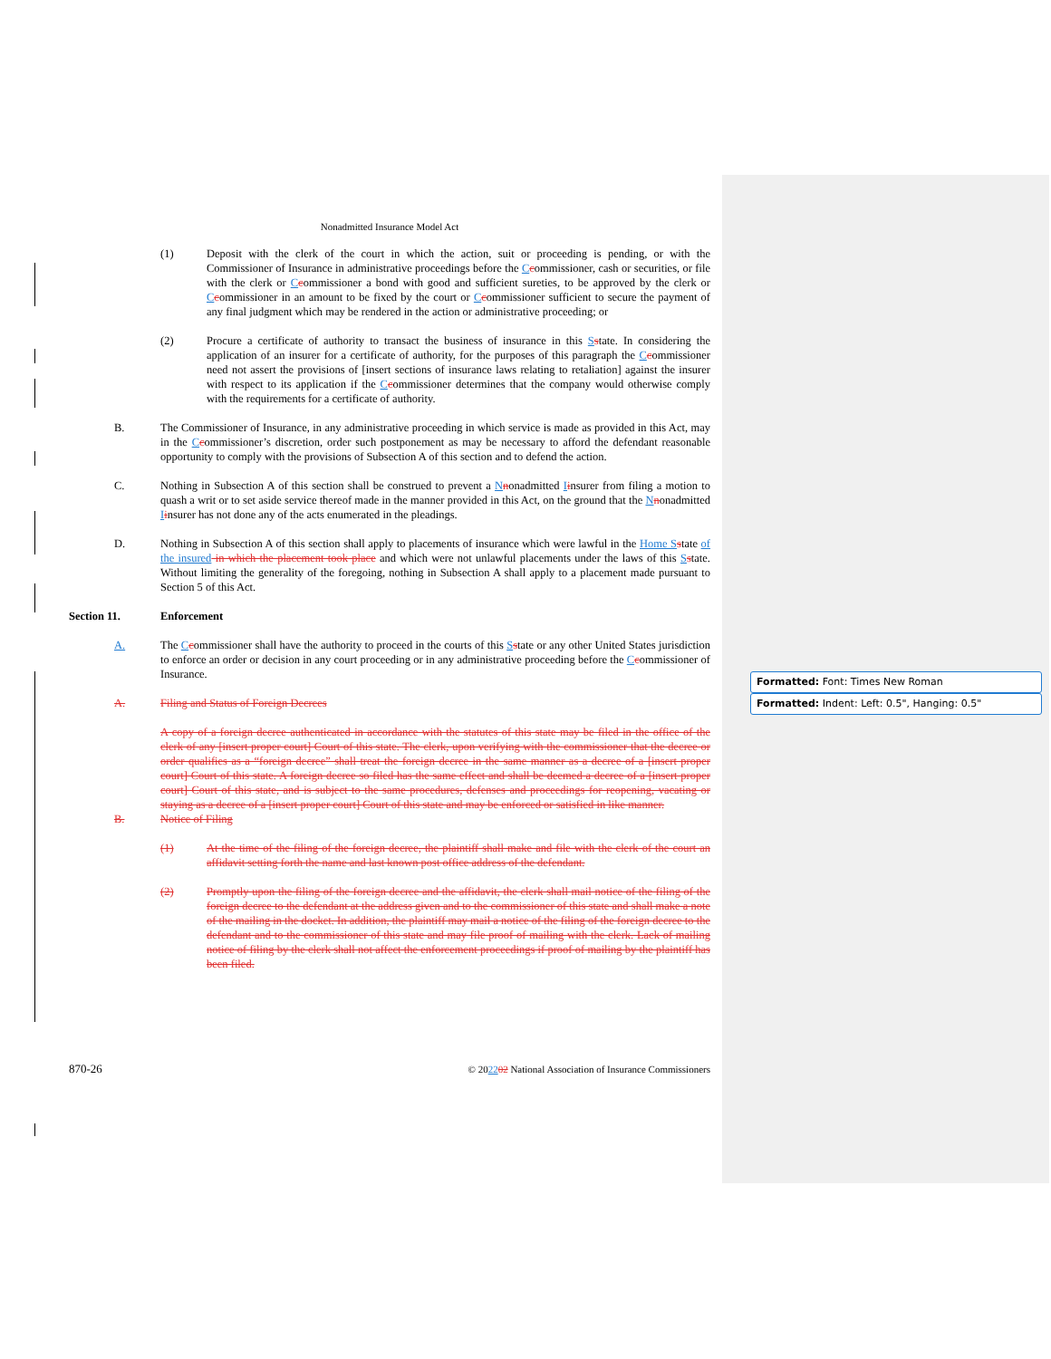Formatted: Font: Times New Roman
Formatted: Indent: Left: 0.5", Hanging: 0.5"
Nonadmitted Insurance Model Act
(1) Deposit with the clerk of the court in which the action, suit or proceeding is pending, or with the Commissioner of Insurance in administrative proceedings before the Ccommissioner, cash or securities, or file with the clerk or Ccommissioner a bond with good and sufficient sureties, to be approved by the clerk or Ccommissioner in an amount to be fixed by the court or Ccommissioner sufficient to secure the payment of any final judgment which may be rendered in the action or administrative proceeding; or
(2) Procure a certificate of authority to transact the business of insurance in this Sstate. In considering the application of an insurer for a certificate of authority, for the purposes of this paragraph the Ccommissioner need not assert the provisions of [insert sections of insurance laws relating to retaliation] against the insurer with respect to its application if the Ccommissioner determines that the company would otherwise comply with the requirements for a certificate of authority.
B. The Commissioner of Insurance, in any administrative proceeding in which service is made as provided in this Act, may in the Ccommissioner’s discretion, order such postponement as may be necessary to afford the defendant reasonable opportunity to comply with the provisions of Subsection A of this section and to defend the action.
C. Nothing in Subsection A of this section shall be construed to prevent a Nnonadmitted Iinsurer from filing a motion to quash a writ or to set aside service thereof made in the manner provided in this Act, on the ground that the Nnonadmitted Iinsurer has not done any of the acts enumerated in the pleadings.
D. Nothing in Subsection A of this section shall apply to placements of insurance which were lawful in the Home S state of the insured in which the placement took place and which were not unlawful placements under the laws of this Sstate. Without limiting the generality of the foregoing, nothing in Subsection A shall apply to a placement made pursuant to Section 5 of this Act.
Section 11. Enforcement
A. The Ccommissioner shall have the authority to proceed in the courts of this Sstate or any other United States jurisdiction to enforce an order or decision in any court proceeding or in any administrative proceeding before the Ccommissioner of Insurance.
A. Filing and Status of Foreign Decrees
A copy of a foreign decree authenticated in accordance with the statutes of this state may be filed in the office of the clerk of any [insert proper court] Court of this state. The clerk, upon verifying with the commissioner that the decree or order qualifies as a “foreign decree” shall treat the foreign decree in the same manner as a decree of a [insert proper court] Court of this state. A foreign decree so filed has the same effect and shall be deemed a decree of a [insert proper court] Court of this state, and is subject to the same procedures, defenses and proceedings for reopening, vacating or staying as a decree of a [insert proper court] Court of this state and may be enforced or satisfied in like manner.
B. Notice of Filing
(1) At the time of the filing of the foreign decree, the plaintiff shall make and file with the clerk of the court an affidavit setting forth the name and last known post office address of the defendant.
(2) Promptly upon the filing of the foreign decree and the affidavit, the clerk shall mail notice of the filing of the foreign decree to the defendant at the address given and to the commissioner of this state and shall make a note of the mailing in the docket. In addition, the plaintiff may mail a notice of the filing of the foreign decree to the defendant and to the commissioner of this state and may file proof of mailing with the clerk. Lack of mailing notice of filing by the clerk shall not affect the enforcement proceedings if proof of mailing by the plaintiff has been filed.
870-26 © 202202 National Association of Insurance Commissioners